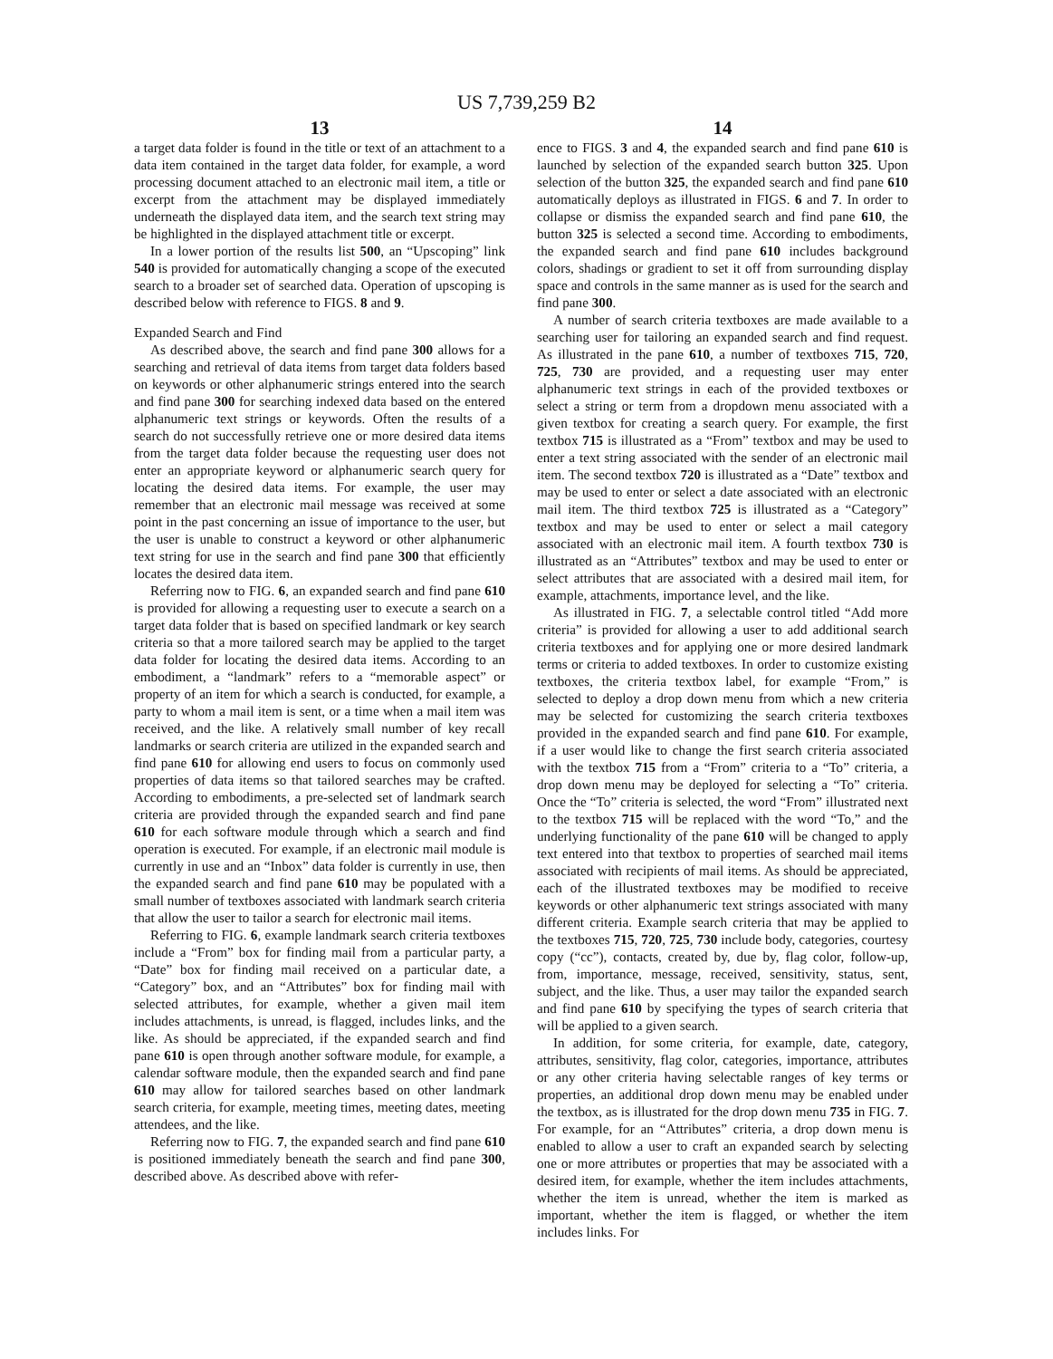US 7,739,259 B2
13
a target data folder is found in the title or text of an attachment to a data item contained in the target data folder, for example, a word processing document attached to an electronic mail item, a title or excerpt from the attachment may be displayed immediately underneath the displayed data item, and the search text string may be highlighted in the displayed attachment title or excerpt.
In a lower portion of the results list 500, an “Upscoping” link 540 is provided for automatically changing a scope of the executed search to a broader set of searched data. Operation of upscoping is described below with reference to FIGS. 8 and 9.
Expanded Search and Find
As described above, the search and find pane 300 allows for a searching and retrieval of data items from target data folders based on keywords or other alphanumeric strings entered into the search and find pane 300 for searching indexed data based on the entered alphanumeric text strings or keywords. Often the results of a search do not successfully retrieve one or more desired data items from the target data folder because the requesting user does not enter an appropriate keyword or alphanumeric search query for locating the desired data items. For example, the user may remember that an electronic mail message was received at some point in the past concerning an issue of importance to the user, but the user is unable to construct a keyword or other alphanumeric text string for use in the search and find pane 300 that efficiently locates the desired data item.
Referring now to FIG. 6, an expanded search and find pane 610 is provided for allowing a requesting user to execute a search on a target data folder that is based on specified landmark or key search criteria so that a more tailored search may be applied to the target data folder for locating the desired data items. According to an embodiment, a “landmark” refers to a “memorable aspect” or property of an item for which a search is conducted, for example, a party to whom a mail item is sent, or a time when a mail item was received, and the like. A relatively small number of key recall landmarks or search criteria are utilized in the expanded search and find pane 610 for allowing end users to focus on commonly used properties of data items so that tailored searches may be crafted. According to embodiments, a pre-selected set of landmark search criteria are provided through the expanded search and find pane 610 for each software module through which a search and find operation is executed. For example, if an electronic mail module is currently in use and an “Inbox” data folder is currently in use, then the expanded search and find pane 610 may be populated with a small number of textboxes associated with landmark search criteria that allow the user to tailor a search for electronic mail items.
Referring to FIG. 6, example landmark search criteria textboxes include a “From” box for finding mail from a particular party, a “Date” box for finding mail received on a particular date, a “Category” box, and an “Attributes” box for finding mail with selected attributes, for example, whether a given mail item includes attachments, is unread, is flagged, includes links, and the like. As should be appreciated, if the expanded search and find pane 610 is open through another software module, for example, a calendar software module, then the expanded search and find pane 610 may allow for tailored searches based on other landmark search criteria, for example, meeting times, meeting dates, meeting attendees, and the like.
Referring now to FIG. 7, the expanded search and find pane 610 is positioned immediately beneath the search and find pane 300, described above. As described above with refer-
14
ence to FIGS. 3 and 4, the expanded search and find pane 610 is launched by selection of the expanded search button 325. Upon selection of the button 325, the expanded search and find pane 610 automatically deploys as illustrated in FIGS. 6 and 7. In order to collapse or dismiss the expanded search and find pane 610, the button 325 is selected a second time. According to embodiments, the expanded search and find pane 610 includes background colors, shadings or gradient to set it off from surrounding display space and controls in the same manner as is used for the search and find pane 300.
A number of search criteria textboxes are made available to a searching user for tailoring an expanded search and find request. As illustrated in the pane 610, a number of textboxes 715, 720, 725, 730 are provided, and a requesting user may enter alphanumeric text strings in each of the provided textboxes or select a string or term from a dropdown menu associated with a given textbox for creating a search query. For example, the first textbox 715 is illustrated as a “From” textbox and may be used to enter a text string associated with the sender of an electronic mail item. The second textbox 720 is illustrated as a “Date” textbox and may be used to enter or select a date associated with an electronic mail item. The third textbox 725 is illustrated as a “Category” textbox and may be used to enter or select a mail category associated with an electronic mail item. A fourth textbox 730 is illustrated as an “Attributes” textbox and may be used to enter or select attributes that are associated with a desired mail item, for example, attachments, importance level, and the like.
As illustrated in FIG. 7, a selectable control titled “Add more criteria” is provided for allowing a user to add additional search criteria textboxes and for applying one or more desired landmark terms or criteria to added textboxes. In order to customize existing textboxes, the criteria textbox label, for example “From,” is selected to deploy a drop down menu from which a new criteria may be selected for customizing the search criteria textboxes provided in the expanded search and find pane 610. For example, if a user would like to change the first search criteria associated with the textbox 715 from a “From” criteria to a “To” criteria, a drop down menu may be deployed for selecting a “To” criteria. Once the “To” criteria is selected, the word “From” illustrated next to the textbox 715 will be replaced with the word “To,” and the underlying functionality of the pane 610 will be changed to apply text entered into that textbox to properties of searched mail items associated with recipients of mail items. As should be appreciated, each of the illustrated textboxes may be modified to receive keywords or other alphanumeric text strings associated with many different criteria. Example search criteria that may be applied to the textboxes 715, 720, 725, 730 include body, categories, courtesy copy (“cc”), contacts, created by, due by, flag color, follow-up, from, importance, message, received, sensitivity, status, sent, subject, and the like. Thus, a user may tailor the expanded search and find pane 610 by specifying the types of search criteria that will be applied to a given search.
In addition, for some criteria, for example, date, category, attributes, sensitivity, flag color, categories, importance, attributes or any other criteria having selectable ranges of key terms or properties, an additional drop down menu may be enabled under the textbox, as is illustrated for the drop down menu 735 in FIG. 7. For example, for an “Attributes” criteria, a drop down menu is enabled to allow a user to craft an expanded search by selecting one or more attributes or properties that may be associated with a desired item, for example, whether the item includes attachments, whether the item is unread, whether the item is marked as important, whether the item is flagged, or whether the item includes links. For